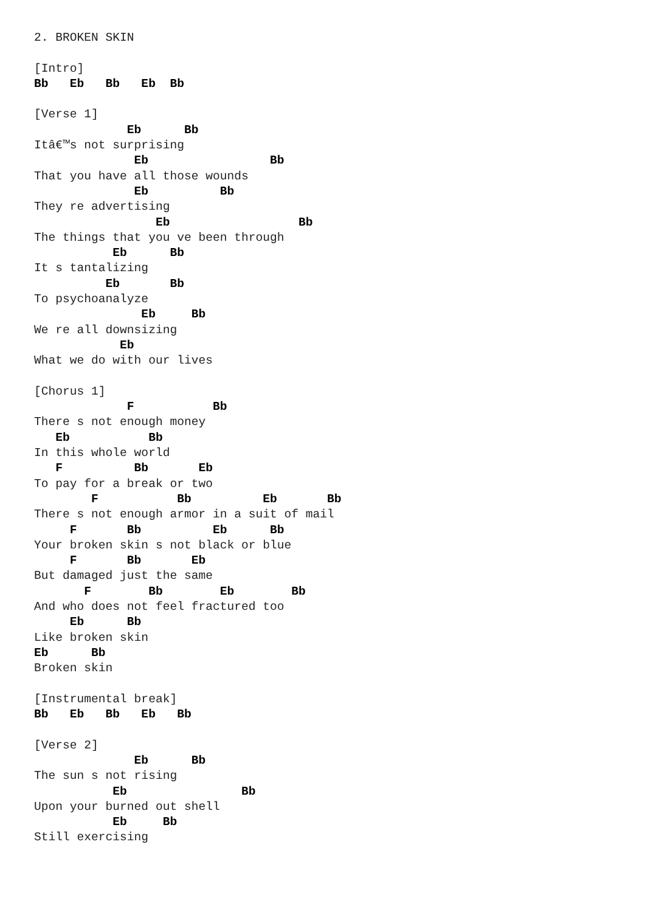2. BROKEN SKIN

[Intro]
Bb   Eb   Bb   Eb  Bb

[Verse 1]
             Eb      Bb
Itâ€™s not surprising
              Eb                 Bb
That you have all those wounds
              Eb          Bb
They re advertising
                 Eb                  Bb
The things that you ve been through
           Eb      Bb
It s tantalizing
          Eb       Bb
To psychoanalyze
               Eb     Bb
We re all downsizing
            Eb
What we do with our lives

[Chorus 1]
             F           Bb
There s not enough money
   Eb           Bb
In this whole world
   F          Bb       Eb
To pay for a break or two
        F           Bb          Eb       Bb
There s not enough armor in a suit of mail
     F       Bb          Eb      Bb
Your broken skin s not black or blue
     F       Bb       Eb
But damaged just the same
       F        Bb        Eb        Bb
And who does not feel fractured too
     Eb      Bb
Like broken skin
Eb      Bb
Broken skin

[Instrumental break]
Bb   Eb   Bb   Eb   Bb

[Verse 2]
              Eb      Bb
The sun s not rising
           Eb                Bb
Upon your burned out shell
           Eb     Bb
Still exercising